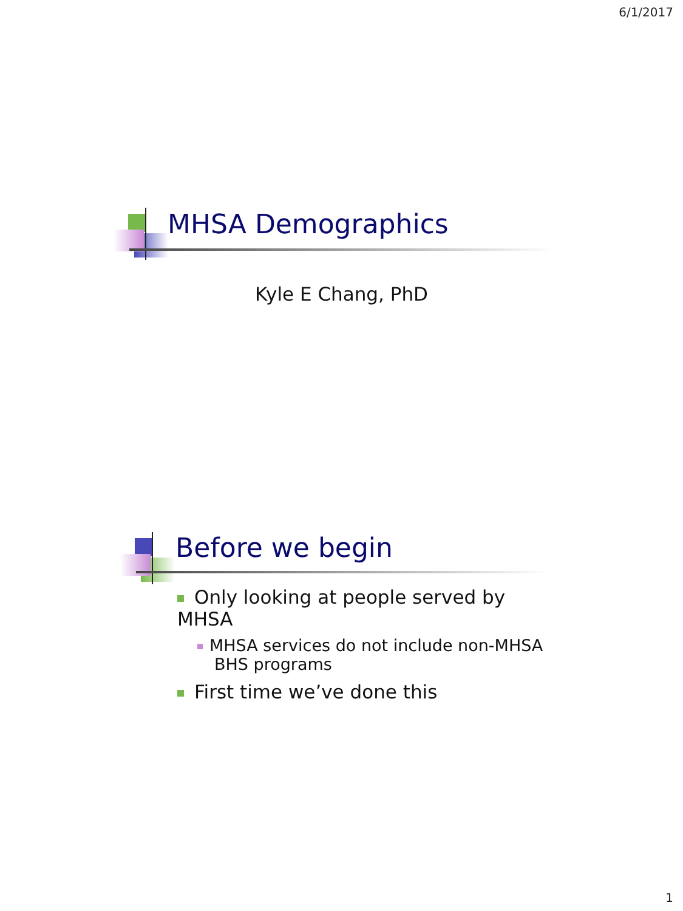6/1/2017
MHSA Demographics
Kyle E Chang, PhD
Before we begin
Only looking at people served by MHSA
MHSA services do not include non-MHSA BHS programs
First time we’ve done this
1